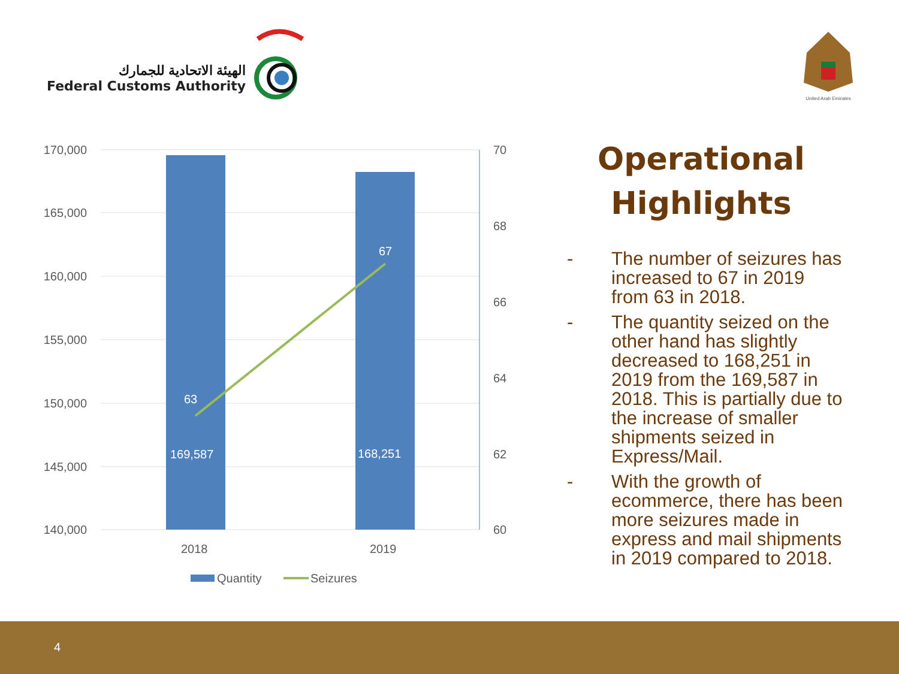الهيئة الاتحادية للجمارك
Federal Customs Authority
United Arab Emirates
170,000
165,000
160,000
155,000
150,000
145,000
140,000
70
68
66
64
62
60
2018
2019
Quantity
Seizures
63
67
169,587
168,251
Operational Highlights
- The number of seizures has increased to 67 in 2019 from 63 in 2018.
- The quantity seized on the other hand has slightly decreased to 168,251 in 2019 from the 169,587 in 2018. This is partially due to the increase of smaller shipments seized in Express/Mail.
- With the growth of ecommerce, there has been more seizures made in express and mail shipments in 2019 compared to 2018.
4